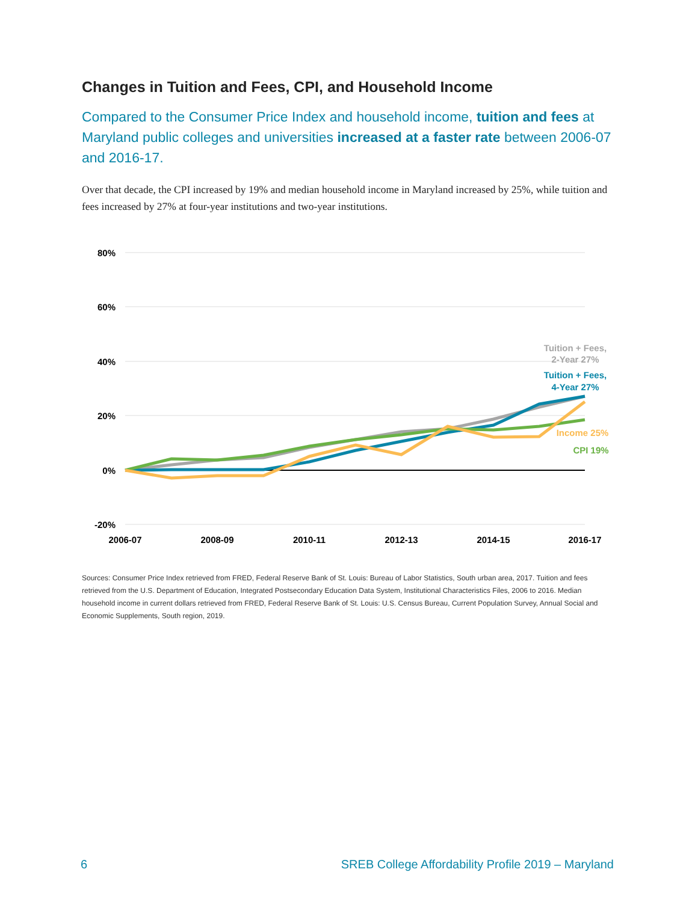Changes in Tuition and Fees, CPI, and Household Income
Compared to the Consumer Price Index and household income, tuition and fees at Maryland public colleges and universities increased at a faster rate between 2006-07 and 2016-17.
Over that decade, the CPI increased by 19% and median household income in Maryland increased by 25%, while tuition and fees increased by 27% at four-year institutions and two-year institutions.
80%
60%
40%
20%
0%
-20%
2006-07
2008-09
2010-11
2012-13
2014-15
2016-17
Tuition + Fees,
2-Year 27%
Tuition + Fees,
4-Year 27%
Income 25%
CPI 19%
Sources: Consumer Price Index retrieved from FRED, Federal Reserve Bank of St. Louis: Bureau of Labor Statistics, South urban area, 2017. Tuition and fees retrieved from the U.S. Department of Education, Integrated Postsecondary Education Data System, Institutional Characteristics Files, 2006 to 2016. Median household income in current dollars retrieved from FRED, Federal Reserve Bank of St. Louis: U.S. Census Bureau, Current Population Survey, Annual Social and Economic Supplements, South region, 2019.
6 SREB College Affordability Profile 2019 – Maryland